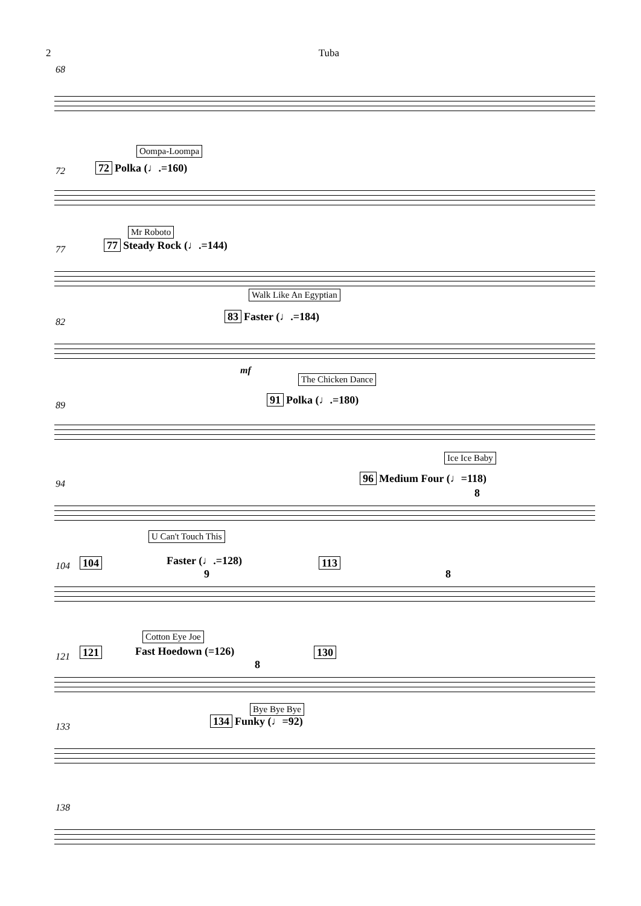2 Tuba
68
Oompa-Loompa
72 72 Polka (♩.=160)
Mr Roboto
77 77 Steady Rock (♩.=144)
Walk Like An Egyptian
82 83 Faster (♩.=184)
mf
The Chicken Dance
89 91 Polka (♩.=180)
Ice Ice Baby
94 96 Medium Four (♩=118)
8
U Can't Touch This
104 104 Faster (♩.=128)
9
113
8
Cotton Eye Joe
121 121 Fast Hoedown (=126)
8
130
Bye Bye Bye
133 134 Funky (♩=92)
138